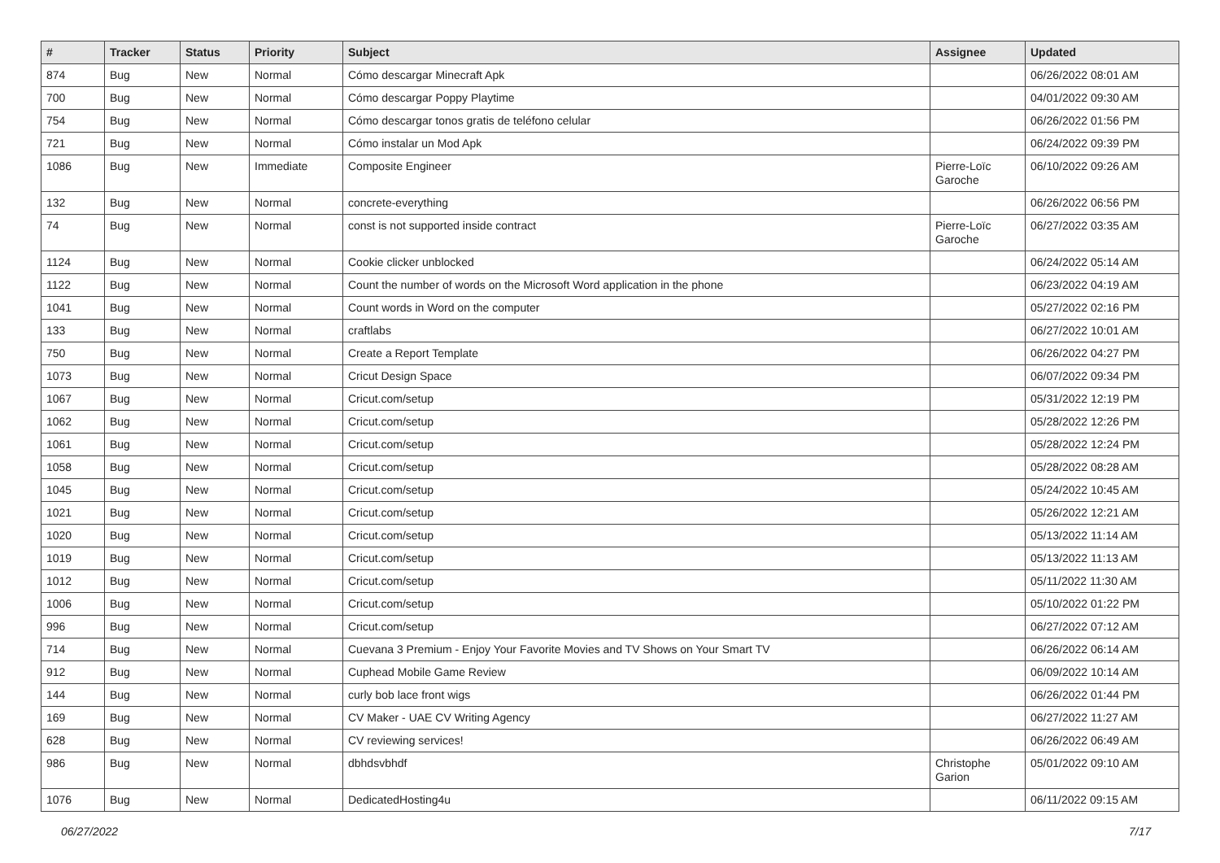| # | Tracker | Status | Priority | Subject | Assignee | Updated |
| --- | --- | --- | --- | --- | --- | --- |
| 874 | Bug | New | Normal | Cómo descargar Minecraft Apk | | 06/26/2022 08:01 AM |
| 700 | Bug | New | Normal | Cómo descargar Poppy Playtime | | 04/01/2022 09:30 AM |
| 754 | Bug | New | Normal | Cómo descargar tonos gratis de teléfono celular | | 06/26/2022 01:56 PM |
| 721 | Bug | New | Normal | Cómo instalar un Mod Apk | | 06/24/2022 09:39 PM |
| 1086 | Bug | New | Immediate | Composite Engineer | Pierre-Loïc Garoche | 06/10/2022 09:26 AM |
| 132 | Bug | New | Normal | concrete-everything | | 06/26/2022 06:56 PM |
| 74 | Bug | New | Normal | const is not supported inside contract | Pierre-Loïc Garoche | 06/27/2022 03:35 AM |
| 1124 | Bug | New | Normal | Cookie clicker unblocked | | 06/24/2022 05:14 AM |
| 1122 | Bug | New | Normal | Count the number of words on the Microsoft Word application in the phone | | 06/23/2022 04:19 AM |
| 1041 | Bug | New | Normal | Count words in Word on the computer | | 05/27/2022 02:16 PM |
| 133 | Bug | New | Normal | craftlabs | | 06/27/2022 10:01 AM |
| 750 | Bug | New | Normal | Create a Report Template | | 06/26/2022 04:27 PM |
| 1073 | Bug | New | Normal | Cricut Design Space | | 06/07/2022 09:34 PM |
| 1067 | Bug | New | Normal | Cricut.com/setup | | 05/31/2022 12:19 PM |
| 1062 | Bug | New | Normal | Cricut.com/setup | | 05/28/2022 12:26 PM |
| 1061 | Bug | New | Normal | Cricut.com/setup | | 05/28/2022 12:24 PM |
| 1058 | Bug | New | Normal | Cricut.com/setup | | 05/28/2022 08:28 AM |
| 1045 | Bug | New | Normal | Cricut.com/setup | | 05/24/2022 10:45 AM |
| 1021 | Bug | New | Normal | Cricut.com/setup | | 05/26/2022 12:21 AM |
| 1020 | Bug | New | Normal | Cricut.com/setup | | 05/13/2022 11:14 AM |
| 1019 | Bug | New | Normal | Cricut.com/setup | | 05/13/2022 11:13 AM |
| 1012 | Bug | New | Normal | Cricut.com/setup | | 05/11/2022 11:30 AM |
| 1006 | Bug | New | Normal | Cricut.com/setup | | 05/10/2022 01:22 PM |
| 996 | Bug | New | Normal | Cricut.com/setup | | 06/27/2022 07:12 AM |
| 714 | Bug | New | Normal | Cuevana 3 Premium - Enjoy Your Favorite Movies and TV Shows on Your Smart TV | | 06/26/2022 06:14 AM |
| 912 | Bug | New | Normal | Cuphead Mobile Game Review | | 06/09/2022 10:14 AM |
| 144 | Bug | New | Normal | curly bob lace front wigs | | 06/26/2022 01:44 PM |
| 169 | Bug | New | Normal | CV Maker - UAE CV Writing Agency | | 06/27/2022 11:27 AM |
| 628 | Bug | New | Normal | CV reviewing services! | | 06/26/2022 06:49 AM |
| 986 | Bug | New | Normal | dbhdsvbhdf | Christophe Garion | 05/01/2022 09:10 AM |
| 1076 | Bug | New | Normal | DedicatedHosting4u | | 06/11/2022 09:15 AM |
06/27/2022 7/17